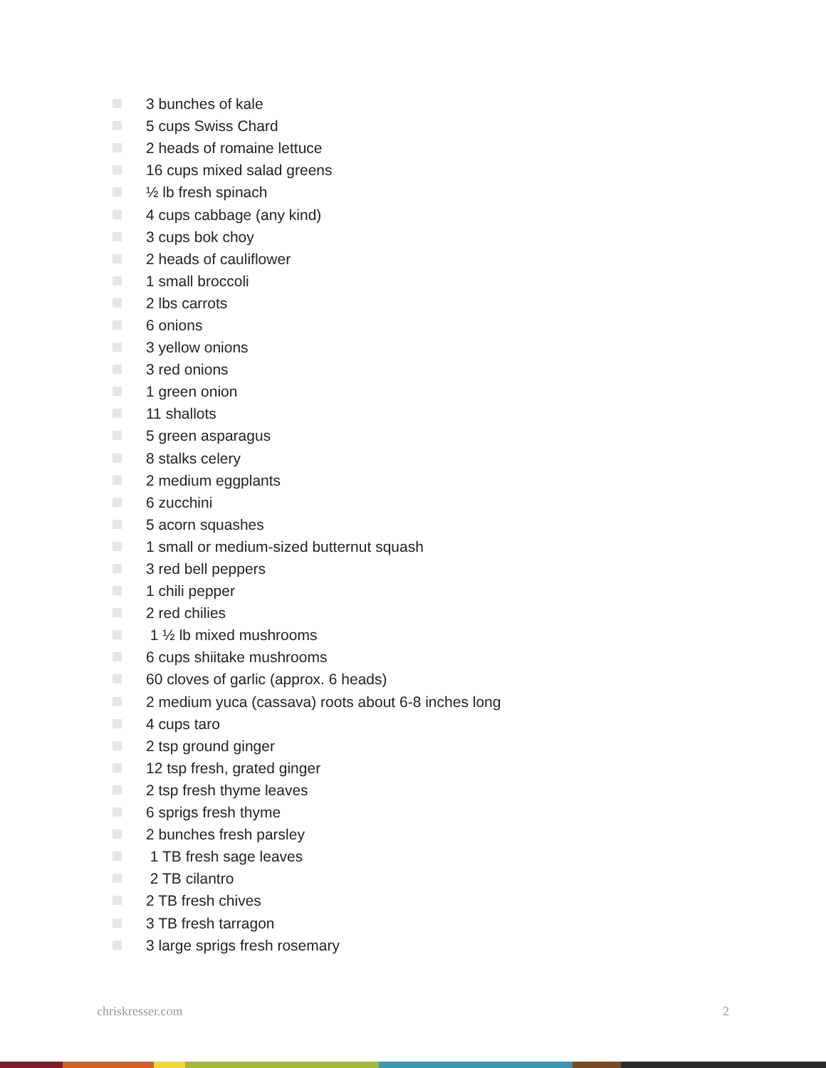3 bunches of kale
5 cups Swiss Chard
2 heads of romaine lettuce
16 cups mixed salad greens
½ lb fresh spinach
4 cups cabbage (any kind)
3 cups bok choy
2 heads of cauliflower
1 small broccoli
2 lbs carrots
6 onions
3 yellow onions
3 red onions
1 green onion
11 shallots
5 green asparagus
8 stalks celery
2 medium eggplants
6 zucchini
5 acorn squashes
1 small or medium-sized butternut squash
3 red bell peppers
1 chili pepper
2 red chilies
1 ½ lb mixed mushrooms
6 cups shiitake mushrooms
60 cloves of garlic (approx. 6 heads)
2 medium yuca (cassava) roots about 6-8 inches long
4 cups taro
2 tsp ground ginger
12 tsp fresh, grated ginger
2 tsp fresh thyme leaves
6 sprigs fresh thyme
2 bunches fresh parsley
1 TB fresh sage leaves
2 TB cilantro
2 TB fresh chives
3 TB fresh tarragon
3 large sprigs fresh rosemary
chriskresser.com 2